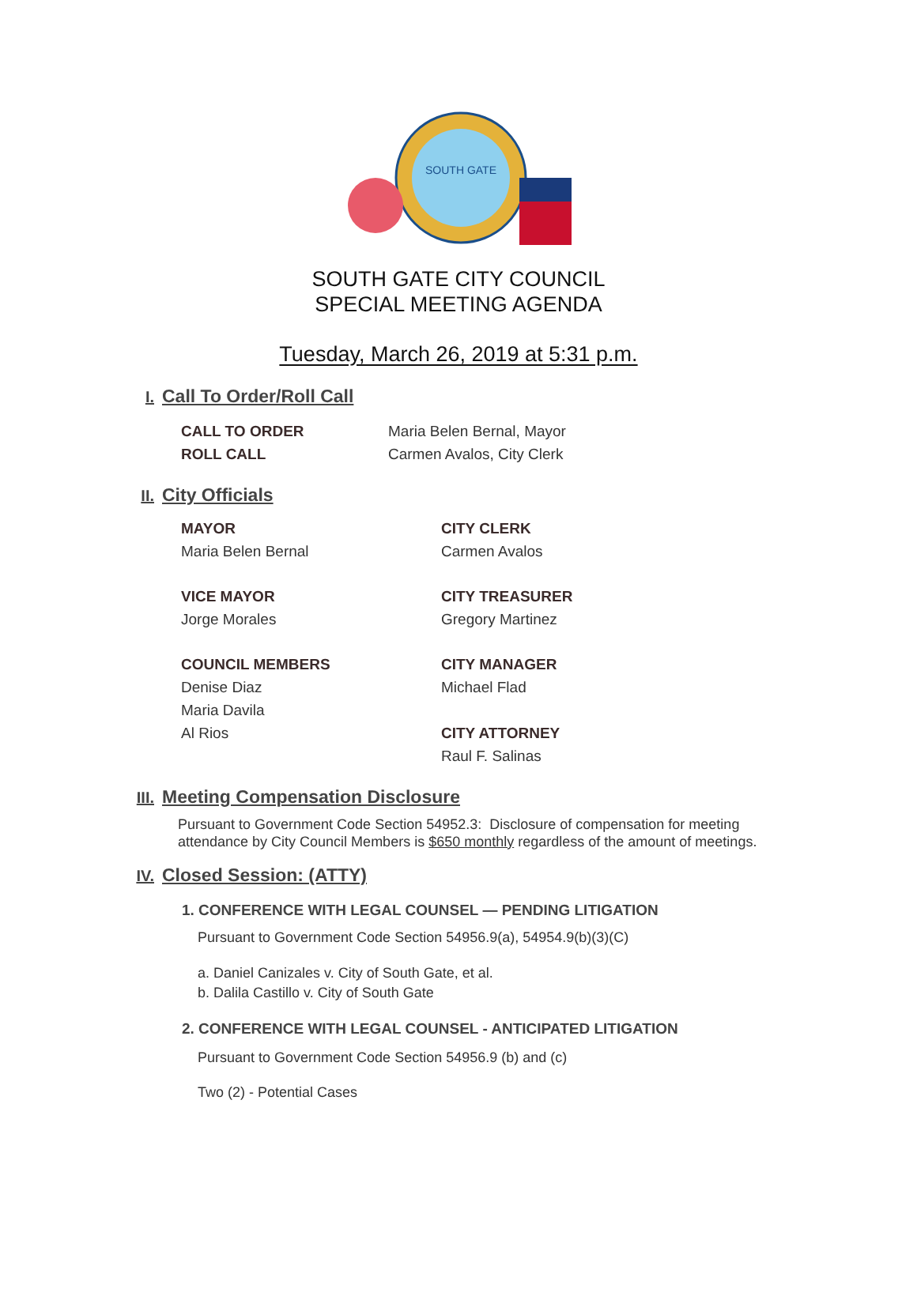SOUTH GATE
SOUTH GATE CITY COUNCIL
SPECIAL MEETING AGENDA
Tuesday, March 26, 2019 at 5:31 p.m.
I.
Call To Order/Roll Call
CALL TO ORDER
Maria Belen Bernal, Mayor
ROLL CALL
Carmen Avalos, City Clerk
II.
City Officials
MAYOR
Maria Belen Bernal
CITY CLERK
Carmen Avalos
VICE MAYOR
Jorge Morales
CITY TREASURER
Gregory Martinez
COUNCIL MEMBERS
Denise Diaz
Maria Davila
Al Rios
CITY MANAGER
Michael Flad
CITY ATTORNEY
Raul F. Salinas
III.
Meeting Compensation Disclosure
Pursuant to Government Code Section 54952.3: Disclosure of compensation for meeting attendance by City Council Members is $650 monthly regardless of the amount of meetings.
IV.
Closed Session: (ATTY)
1. CONFERENCE WITH LEGAL COUNSEL — PENDING LITIGATION
Pursuant to Government Code Section 54956.9(a), 54954.9(b)(3)(C)
a. Daniel Canizales v. City of South Gate, et al.
b. Dalila Castillo v. City of South Gate
2. CONFERENCE WITH LEGAL COUNSEL - ANTICIPATED LITIGATION
Pursuant to Government Code Section 54956.9 (b) and (c)
Two (2) - Potential Cases